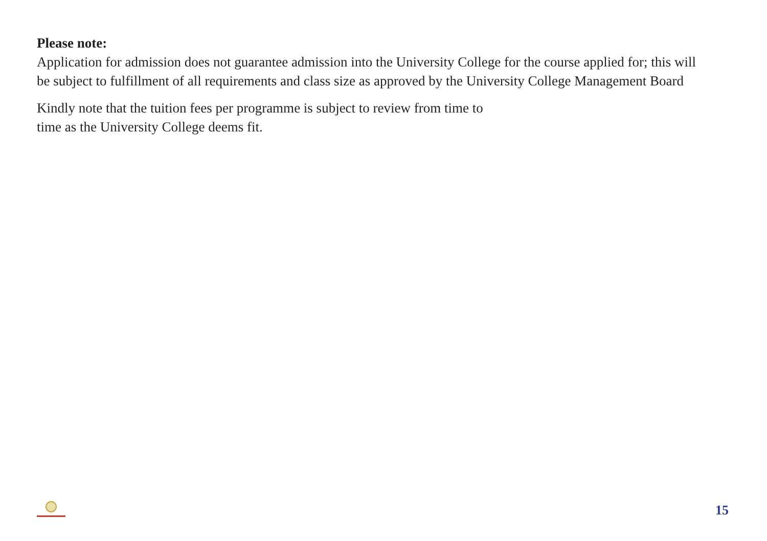Please note:
Application for admission does not guarantee admission into the University College for the course applied for; this will be subject to fulfillment of all requirements and class size as approved by the University College Management Board
Kindly note that the tuition fees per programme is subject to review from time to
time as the University College deems fit.
15